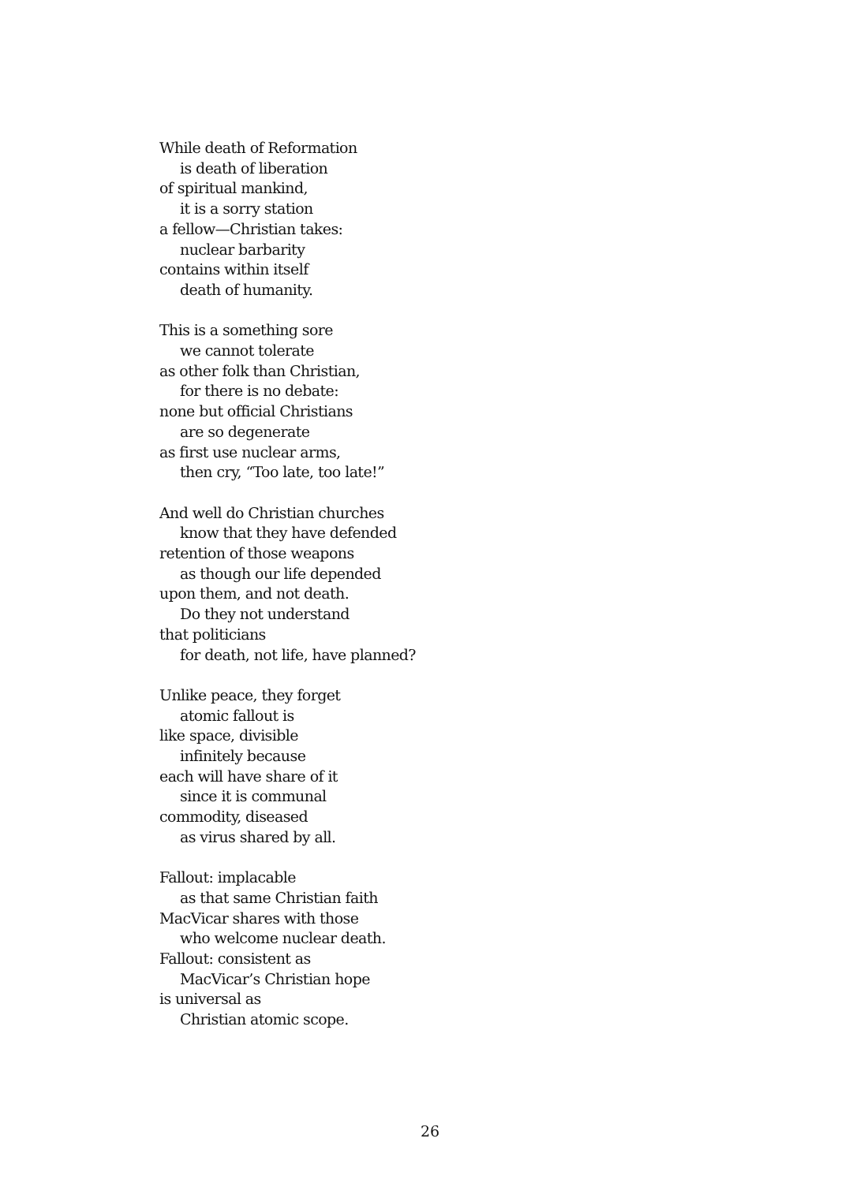While death of Reformation
is death of liberation
of spiritual mankind,
it is a sorry station
a fellow—Christian takes:
nuclear barbarity
contains within itself
death of humanity.
This is a something sore
we cannot tolerate
as other folk than Christian,
for there is no debate:
none but official Christians
are so degenerate
as first use nuclear arms,
then cry, “Too late, too late!”
And well do Christian churches
know that they have defended
retention of those weapons
as though our life depended
upon them, and not death.
Do they not understand
that politicians
for death, not life, have planned?
Unlike peace, they forget
atomic fallout is
like space, divisible
infinitely because
each will have share of it
since it is communal
commodity, diseased
as virus shared by all.
Fallout: implacable
as that same Christian faith
MacVicar shares with those
who welcome nuclear death.
Fallout: consistent as
MacVicar’s Christian hope
is universal as
Christian atomic scope.
26